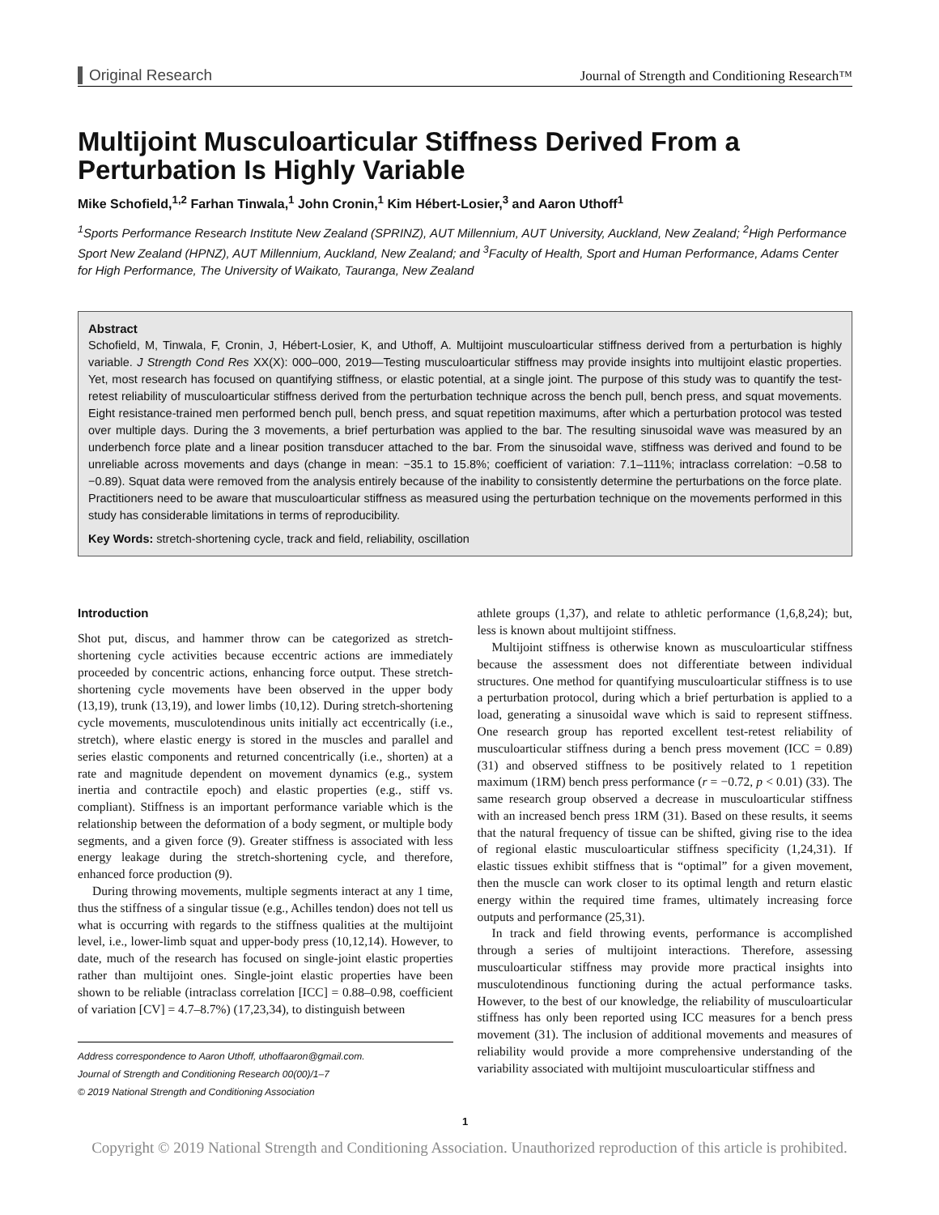Original Research Journal of Strength and Conditioning Research™
Multijoint Musculoarticular Stiffness Derived From a Perturbation Is Highly Variable
Mike Schofield,<sup>1,2</sup> Farhan Tinwala,<sup>1</sup> John Cronin,<sup>1</sup> Kim Hébert-Losier,<sup>3</sup> and Aaron Uthoff<sup>1</sup>
<sup>1</sup> Sports Performance Research Institute New Zealand (SPRINZ), AUT Millennium, AUT University, Auckland, New Zealand; <sup>2</sup>High Performance Sport New Zealand (HPNZ), AUT Millennium, Auckland, New Zealand; and <sup>3</sup>Faculty of Health, Sport and Human Performance, Adams Center for High Performance, The University of Waikato, Tauranga, New Zealand
Abstract
Schofield, M, Tinwala, F, Cronin, J, Hébert-Losier, K, and Uthoff, A. Multijoint musculoarticular stiffness derived from a perturbation is highly variable. J Strength Cond Res XX(X): 000–000, 2019—Testing musculoarticular stiffness may provide insights into multijoint elastic properties. Yet, most research has focused on quantifying stiffness, or elastic potential, at a single joint. The purpose of this study was to quantify the test-retest reliability of musculoarticular stiffness derived from the perturbation technique across the bench pull, bench press, and squat movements. Eight resistance-trained men performed bench pull, bench press, and squat repetition maximums, after which a perturbation protocol was tested over multiple days. During the 3 movements, a brief perturbation was applied to the bar. The resulting sinusoidal wave was measured by an underbench force plate and a linear position transducer attached to the bar. From the sinusoidal wave, stiffness was derived and found to be unreliable across movements and days (change in mean: −35.1 to 15.8%; coefficient of variation: 7.1–111%; intraclass correlation: −0.58 to −0.89). Squat data were removed from the analysis entirely because of the inability to consistently determine the perturbations on the force plate. Practitioners need to be aware that musculoarticular stiffness as measured using the perturbation technique on the movements performed in this study has considerable limitations in terms of reproducibility.
Key Words: stretch-shortening cycle, track and field, reliability, oscillation
Introduction
Shot put, discus, and hammer throw can be categorized as stretch-shortening cycle activities because eccentric actions are immediately proceeded by concentric actions, enhancing force output. These stretch-shortening cycle movements have been observed in the upper body (13,19), trunk (13,19), and lower limbs (10,12). During stretch-shortening cycle movements, musculotendinous units initially act eccentrically (i.e., stretch), where elastic energy is stored in the muscles and parallel and series elastic components and returned concentrically (i.e., shorten) at a rate and magnitude dependent on movement dynamics (e.g., system inertia and contractile epoch) and elastic properties (e.g., stiff vs. compliant). Stiffness is an important performance variable which is the relationship between the deformation of a body segment, or multiple body segments, and a given force (9). Greater stiffness is associated with less energy leakage during the stretch-shortening cycle, and therefore, enhanced force production (9).
During throwing movements, multiple segments interact at any 1 time, thus the stiffness of a singular tissue (e.g., Achilles tendon) does not tell us what is occurring with regards to the stiffness qualities at the multijoint level, i.e., lower-limb squat and upper-body press (10,12,14). However, to date, much of the research has focused on single-joint elastic properties rather than multijoint ones. Single-joint elastic properties have been shown to be reliable (intraclass correlation [ICC] = 0.88–0.98, coefficient of variation [CV] = 4.7–8.7%) (17,23,34), to distinguish between
Address correspondence to Aaron Uthoff, uthoffaaron@gmail.com.
Journal of Strength and Conditioning Research 00(00)/1–7
© 2019 National Strength and Conditioning Association
athlete groups (1,37), and relate to athletic performance (1,6,8,24); but, less is known about multijoint stiffness.
Multijoint stiffness is otherwise known as musculoarticular stiffness because the assessment does not differentiate between individual structures. One method for quantifying musculoarticular stiffness is to use a perturbation protocol, during which a brief perturbation is applied to a load, generating a sinusoidal wave which is said to represent stiffness. One research group has reported excellent test-retest reliability of musculoarticular stiffness during a bench press movement (ICC = 0.89) (31) and observed stiffness to be positively related to 1 repetition maximum (1RM) bench press performance (r = −0.72, p < 0.01) (33). The same research group observed a decrease in musculoarticular stiffness with an increased bench press 1RM (31). Based on these results, it seems that the natural frequency of tissue can be shifted, giving rise to the idea of regional elastic musculoarticular stiffness specificity (1,24,31). If elastic tissues exhibit stiffness that is “optimal” for a given movement, then the muscle can work closer to its optimal length and return elastic energy within the required time frames, ultimately increasing force outputs and performance (25,31).
In track and field throwing events, performance is accomplished through a series of multijoint interactions. Therefore, assessing musculoarticular stiffness may provide more practical insights into musculotendinous functioning during the actual performance tasks. However, to the best of our knowledge, the reliability of musculoarticular stiffness has only been reported using ICC measures for a bench press movement (31). The inclusion of additional movements and measures of reliability would provide a more comprehensive understanding of the variability associated with multijoint musculoarticular stiffness and
1
Copyright © 2019 National Strength and Conditioning Association. Unauthorized reproduction of this article is prohibited.